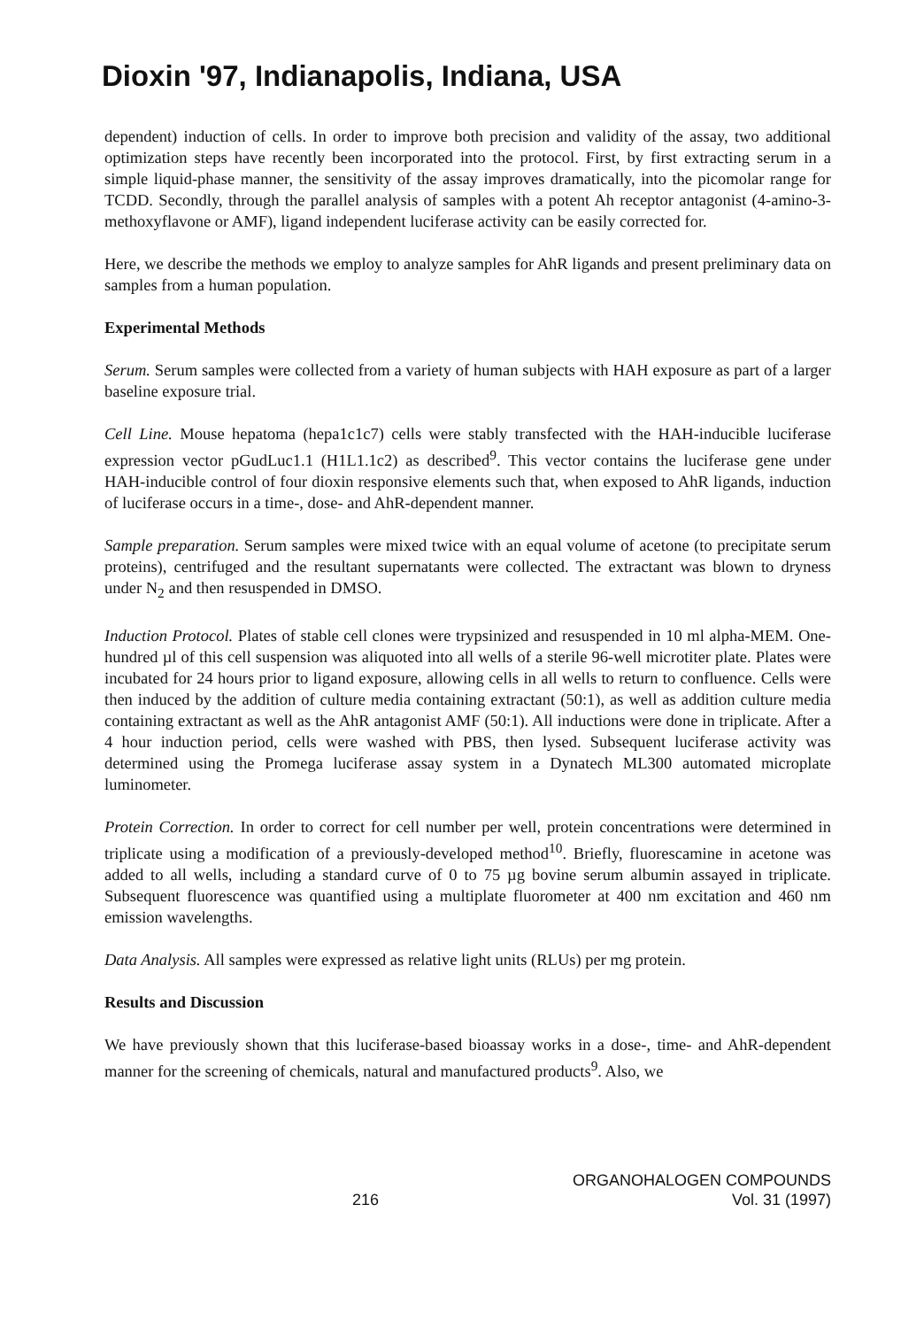Dioxin '97, Indianapolis, Indiana, USA
dependent) induction of cells. In order to improve both precision and validity of the assay, two additional optimization steps have recently been incorporated into the protocol. First, by first extracting serum in a simple liquid-phase manner, the sensitivity of the assay improves dramatically, into the picomolar range for TCDD. Secondly, through the parallel analysis of samples with a potent Ah receptor antagonist (4-amino-3-methoxyflavone or AMF), ligand independent luciferase activity can be easily corrected for.
Here, we describe the methods we employ to analyze samples for AhR ligands and present preliminary data on samples from a human population.
Experimental Methods
Serum. Serum samples were collected from a variety of human subjects with HAH exposure as part of a larger baseline exposure trial.
Cell Line. Mouse hepatoma (hepa1c1c7) cells were stably transfected with the HAH-inducible luciferase expression vector pGudLuc1.1 (H1L1.1c2) as described<sup>9</sup>. This vector contains the luciferase gene under HAH-inducible control of four dioxin responsive elements such that, when exposed to AhR ligands, induction of luciferase occurs in a time-, dose- and AhR-dependent manner.
Sample preparation. Serum samples were mixed twice with an equal volume of acetone (to precipitate serum proteins), centrifuged and the resultant supernatants were collected. The extractant was blown to dryness under N<sub>2</sub> and then resuspended in DMSO.
Induction Protocol. Plates of stable cell clones were trypsinized and resuspended in 10 ml alpha-MEM. One-hundred µl of this cell suspension was aliquoted into all wells of a sterile 96-well microtiter plate. Plates were incubated for 24 hours prior to ligand exposure, allowing cells in all wells to return to confluence. Cells were then induced by the addition of culture media containing extractant (50:1), as well as addition culture media containing extractant as well as the AhR antagonist AMF (50:1). All inductions were done in triplicate. After a 4 hour induction period, cells were washed with PBS, then lysed. Subsequent luciferase activity was determined using the Promega luciferase assay system in a Dynatech ML300 automated microplate luminometer.
Protein Correction. In order to correct for cell number per well, protein concentrations were determined in triplicate using a modification of a previously-developed method<sup>10</sup>. Briefly, fluorescamine in acetone was added to all wells, including a standard curve of 0 to 75 µg bovine serum albumin assayed in triplicate. Subsequent fluorescence was quantified using a multiplate fluorometer at 400 nm excitation and 460 nm emission wavelengths.
Data Analysis. All samples were expressed as relative light units (RLUs) per mg protein.
Results and Discussion
We have previously shown that this luciferase-based bioassay works in a dose-, time- and AhR-dependent manner for the screening of chemicals, natural and manufactured products<sup>9</sup>. Also, we
216 ORGANOHALOGEN COMPOUNDS
Vol. 31 (1997)